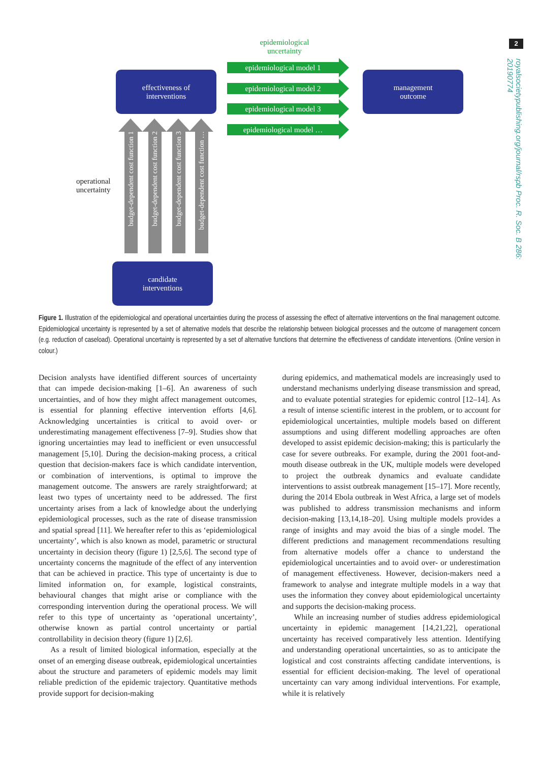2
royalsocietypublishing.org/journal/rspb Proc. R. Soc. B 286: 20190774
epidemiological uncertainty
effectiveness of
interventions
epidemiological model 1
epidemiological model 2
epidemiological model 3
epidemiological model …
management
outcome
operational
uncertainty
budget-dependent cost function 1
budget-dependent cost function 2
budget-dependent cost function 3
budget-dependent cost function …
candidate
interventions
Figure 1. Illustration of the epidemiological and operational uncertainties during the process of assessing the effect of alternative interventions on the final management outcome. Epidemiological uncertainty is represented by a set of alternative models that describe the relationship between biological processes and the outcome of management concern (e.g. reduction of caseload). Operational uncertainty is represented by a set of alternative functions that determine the effectiveness of candidate interventions. (Online version in colour.)
Decision analysts have identified different sources of uncertainty that can impede decision-making [1–6]. An awareness of such uncertainties, and of how they might affect management outcomes, is essential for planning effective intervention efforts [4,6]. Acknowledging uncertainties is critical to avoid over- or underestimating management effectiveness [7–9]. Studies show that ignoring uncertainties may lead to inefficient or even unsuccessful management [5,10]. During the decision-making process, a critical question that decision-makers face is which candidate intervention, or combination of interventions, is optimal to improve the management outcome. The answers are rarely straightforward; at least two types of uncertainty need to be addressed. The first uncertainty arises from a lack of knowledge about the underlying epidemiological processes, such as the rate of disease transmission and spatial spread [11]. We hereafter refer to this as ‘epidemiological uncertainty’, which is also known as model, parametric or structural uncertainty in decision theory (figure 1) [2,5,6]. The second type of uncertainty concerns the magnitude of the effect of any intervention that can be achieved in practice. This type of uncertainty is due to limited information on, for example, logistical constraints, behavioural changes that might arise or compliance with the corresponding intervention during the operational process. We will refer to this type of uncertainty as ‘operational uncertainty’, otherwise known as partial control uncertainty or partial controllability in decision theory (figure 1) [2,6].
As a result of limited biological information, especially at the onset of an emerging disease outbreak, epidemiological uncertainties about the structure and parameters of epidemic models may limit reliable prediction of the epidemic trajectory. Quantitative methods provide support for decision-making
during epidemics, and mathematical models are increasingly used to understand mechanisms underlying disease transmission and spread, and to evaluate potential strategies for epidemic control [12–14]. As a result of intense scientific interest in the problem, or to account for epidemiological uncertainties, multiple models based on different assumptions and using different modelling approaches are often developed to assist epidemic decision-making; this is particularly the case for severe outbreaks. For example, during the 2001 foot-and-mouth disease outbreak in the UK, multiple models were developed to project the outbreak dynamics and evaluate candidate interventions to assist outbreak management [15–17]. More recently, during the 2014 Ebola outbreak in West Africa, a large set of models was published to address transmission mechanisms and inform decision-making [13,14,18–20]. Using multiple models provides a range of insights and may avoid the bias of a single model. The different predictions and management recommendations resulting from alternative models offer a chance to understand the epidemiological uncertainties and to avoid over- or underestimation of management effectiveness. However, decision-makers need a framework to analyse and integrate multiple models in a way that uses the information they convey about epidemiological uncertainty and supports the decision-making process.
While an increasing number of studies address epidemiological uncertainty in epidemic management [14,21,22], operational uncertainty has received comparatively less attention. Identifying and understanding operational uncertainties, so as to anticipate the logistical and cost constraints affecting candidate interventions, is essential for efficient decision-making. The level of operational uncertainty can vary among individual interventions. For example, while it is relatively